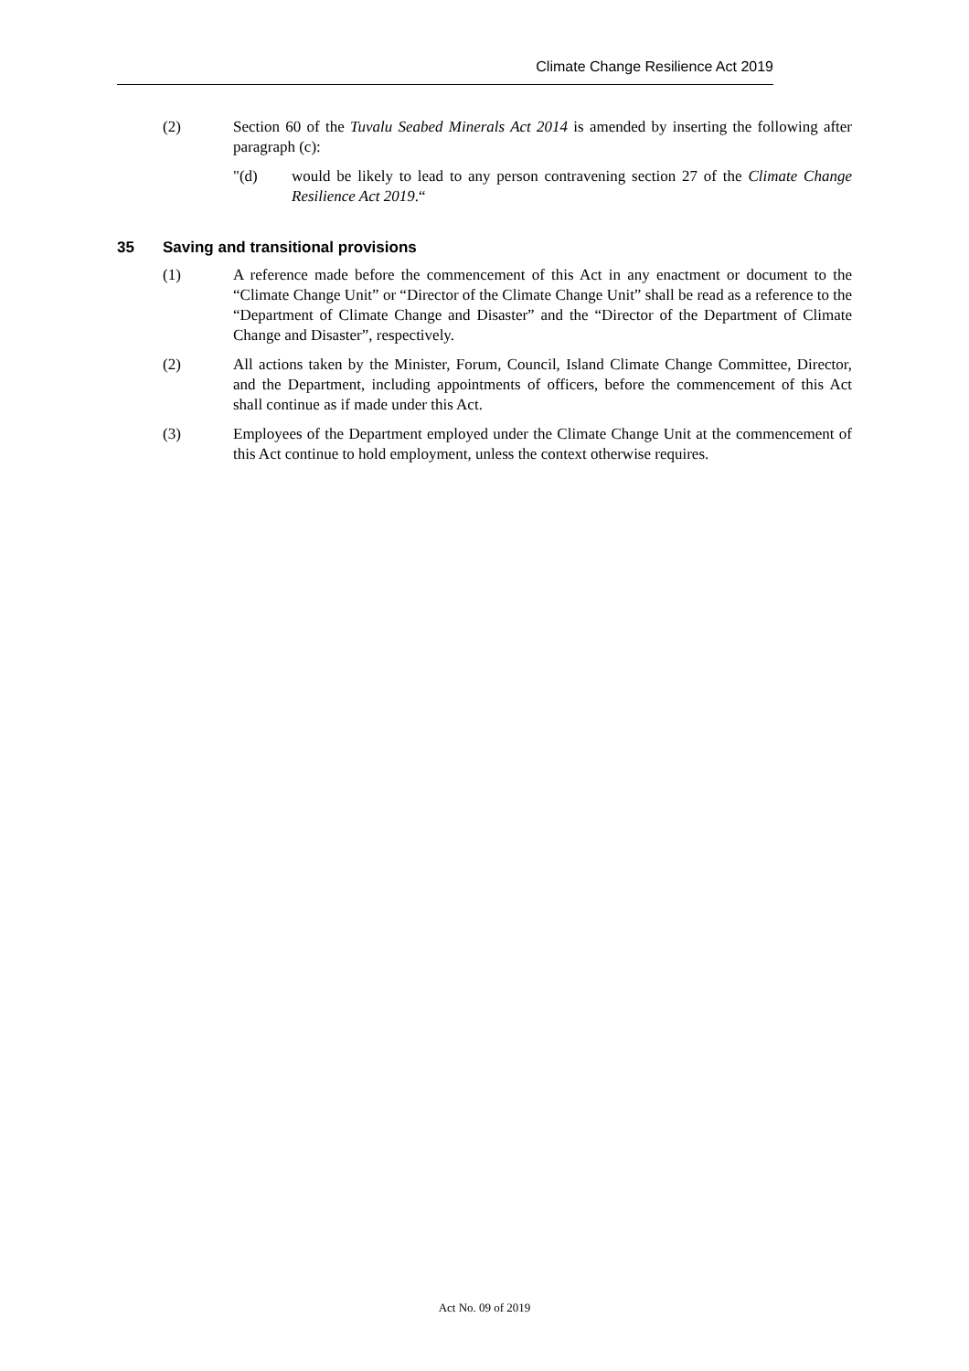Climate Change Resilience Act 2019
(2) Section 60 of the Tuvalu Seabed Minerals Act 2014 is amended by inserting the following after paragraph (c):
"(d) would be likely to lead to any person contravening section 27 of the Climate Change Resilience Act 2019.“
35 Saving and transitional provisions
(1) A reference made before the commencement of this Act in any enactment or document to the “Climate Change Unit” or “Director of the Climate Change Unit” shall be read as a reference to the “Department of Climate Change and Disaster” and the “Director of the Department of Climate Change and Disaster”, respectively.
(2) All actions taken by the Minister, Forum, Council, Island Climate Change Committee, Director, and the Department, including appointments of officers, before the commencement of this Act shall continue as if made under this Act.
(3) Employees of the Department employed under the Climate Change Unit at the commencement of this Act continue to hold employment, unless the context otherwise requires.
Act No. 09 of 2019